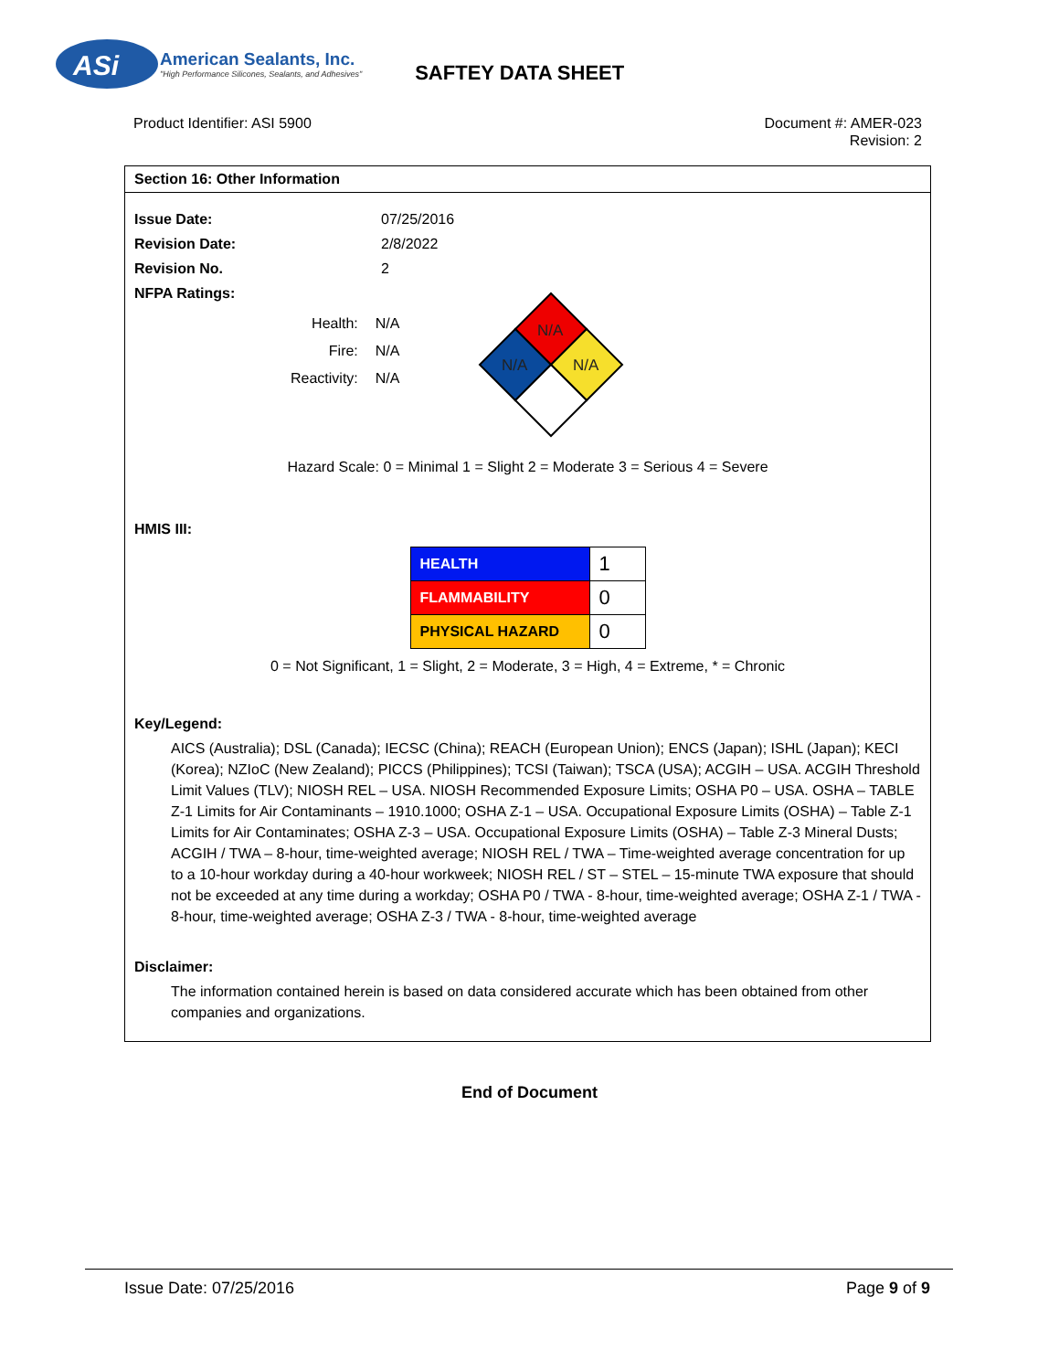ASi
American Sealants, Inc.
"High Performance Silicones, Sealants, and Adhesives"
SAFTEY DATA SHEET
Product Identifier: ASI 5900 Document #: AMER-023
Revision: 2
Section 16: Other Information
Issue Date: 07/25/2016
Revision Date: 2/8/2022
Revision No. 2
NFPA Ratings:
| Health: | N/A |
| Fire: | N/A |
| Reactivity: | N/A |
N/A
N/A
N/A
Hazard Scale: 0 = Minimal 1 = Slight 2 = Moderate 3 = Serious 4 = Severe
HMIS III:
| HEALTH | 1 |
| FLAMMABILITY | 0 |
| PHYSICAL HAZARD | 0 |
0 = Not Significant, 1 = Slight, 2 = Moderate, 3 = High, 4 = Extreme, * = Chronic
Key/Legend:
AICS (Australia); DSL (Canada); IECSC (China); REACH (European Union); ENCS (Japan); ISHL (Japan); KECI (Korea); NZIoC (New Zealand); PICCS (Philippines); TCSI (Taiwan); TSCA (USA); ACGIH – USA. ACGIH Threshold Limit Values (TLV); NIOSH REL – USA. NIOSH Recommended Exposure Limits; OSHA P0 – USA. OSHA – TABLE Z-1 Limits for Air Contaminants – 1910.1000; OSHA Z-1 – USA. Occupational Exposure Limits (OSHA) – Table Z-1 Limits for Air Contaminates; OSHA Z-3 – USA. Occupational Exposure Limits (OSHA) – Table Z-3 Mineral Dusts; ACGIH / TWA – 8-hour, time-weighted average; NIOSH REL / TWA – Time-weighted average concentration for up to a 10-hour workday during a 40-hour workweek; NIOSH REL / ST – STEL – 15-minute TWA exposure that should not be exceeded at any time during a workday; OSHA P0 / TWA - 8-hour, time-weighted average; OSHA Z-1 / TWA - 8-hour, time-weighted average; OSHA Z-3 / TWA - 8-hour, time-weighted average
Disclaimer:
The information contained herein is based on data considered accurate which has been obtained from other companies and organizations.
End of Document
Issue Date: 07/25/2016 Page 9 of 9